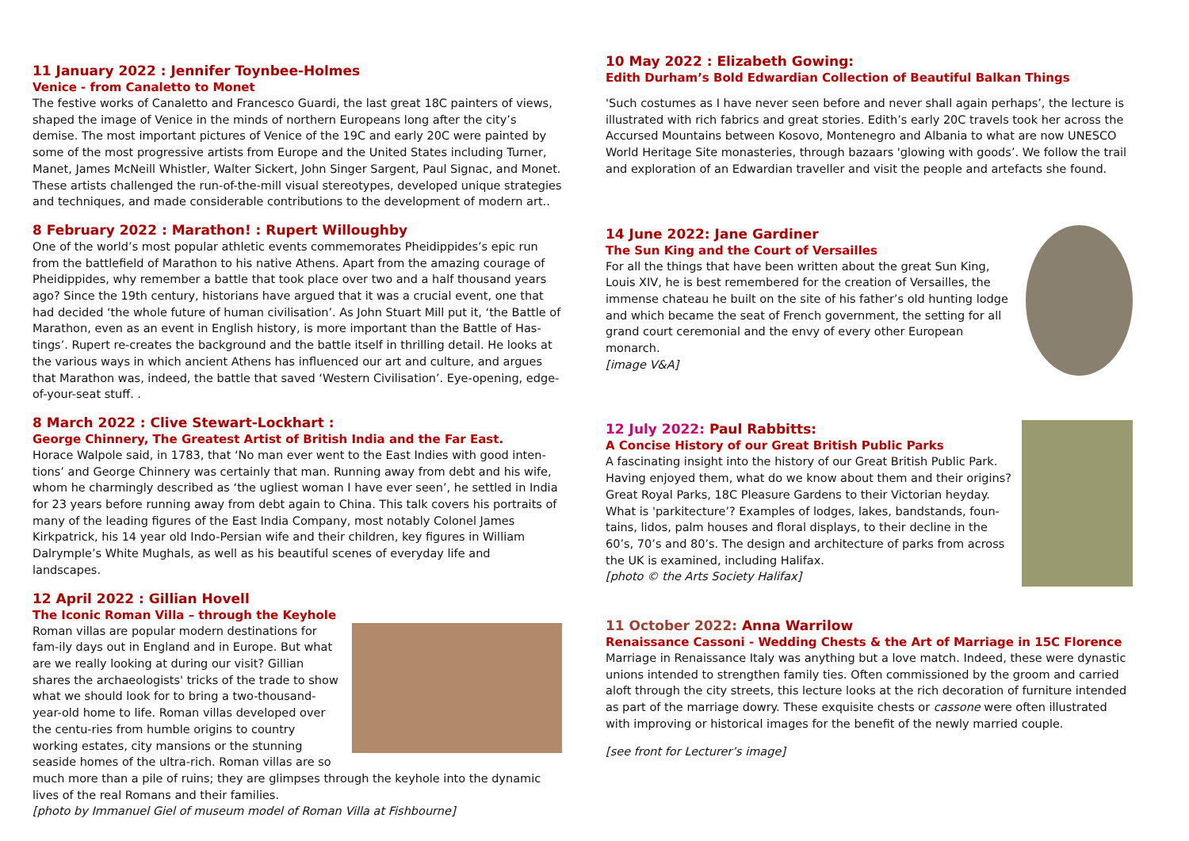11 January 2022 : Jennifer Toynbee-Holmes
Venice - from Canaletto to Monet
The festive works of Canaletto and Francesco Guardi, the last great 18C painters of views, shaped the image of Venice in the minds of northern Europeans long after the city’s demise. The most important pictures of Venice of the 19C and early 20C were painted by some of the most progressive artists from Europe and the United States including Turner, Manet, James McNeill Whistler, Walter Sickert, John Singer Sargent, Paul Signac, and Monet. These artists challenged the run-of-the-mill visual stereotypes, developed unique strategies and techniques, and made considerable contributions to the development of modern art..
8 February 2022 : Marathon! : Rupert Willoughby
One of the world’s most popular athletic events commemorates Pheidippides’s epic run from the battlefield of Marathon to his native Athens. Apart from the amazing courage of Pheidippides, why remember a battle that took place over two and a half thousand years ago? Since the 19th century, historians have argued that it was a crucial event, one that had decided ‘the whole future of human civilisation’. As John Stuart Mill put it, ‘the Battle of Marathon, even as an event in English history, is more important than the Battle of Has-tings’. Rupert re-creates the background and the battle itself in thrilling detail. He looks at the various ways in which ancient Athens has influenced our art and culture, and argues that Marathon was, indeed, the battle that saved ‘Western Civilisation’. Eye-opening, edge-of-your-seat stuff. .
8 March 2022 : Clive Stewart-Lockhart :
George Chinnery, The Greatest Artist of British India and the Far East.
Horace Walpole said, in 1783, that ‘No man ever went to the East Indies with good inten-tions’ and George Chinnery was certainly that man. Running away from debt and his wife, whom he charmingly described as ‘the ugliest woman I have ever seen’, he settled in India for 23 years before running away from debt again to China. This talk covers his portraits of many of the leading figures of the East India Company, most notably Colonel James Kirkpatrick, his 14 year old Indo-Persian wife and their children, key figures in William Dalrymple’s White Mughals, as well as his beautiful scenes of everyday life and landscapes.
12 April 2022 : Gillian Hovell
The Iconic Roman Villa – through the Keyhole
Roman villas are popular modern destinations for fam-ily days out in England and in Europe. But what are we really looking at during our visit? Gillian shares the archaeologists' tricks of the trade to show what we should look for to bring a two-thousand-year-old home to life. Roman villas developed over the centu-ries from humble origins to country working estates, city mansions or the stunning seaside homes of the ultra-rich. Roman villas are so much more than a pile of ruins; they are glimpses through the keyhole into the dynamic lives of the real Romans and their families.
[photo by Immanuel Giel of museum model of Roman Villa at Fishbourne]
10 May 2022 : Elizabeth Gowing:
Edith Durham’s Bold Edwardian Collection of Beautiful Balkan Things
'Such costumes as I have never seen before and never shall again perhaps’, the lecture is illustrated with rich fabrics and great stories. Edith’s early 20C travels took her across the Accursed Mountains between Kosovo, Montenegro and Albania to what are now UNESCO World Heritage Site monasteries, through bazaars 'glowing with goods’. We follow the trail and exploration of an Edwardian traveller and visit the people and artefacts she found.
14 June 2022: Jane Gardiner
The Sun King and the Court of Versailles
For all the things that have been written about the great Sun King, Louis XIV, he is best remembered for the creation of Versailles, the immense chateau he built on the site of his father’s old hunting lodge and which became the seat of French government, the setting for all grand court ceremonial and the envy of every other European monarch.
[image V&A]
12 July 2022: Paul Rabbitts:
A Concise History of our Great British Public Parks
A fascinating insight into the history of our Great British Public Park. Having enjoyed them, what do we know about them and their origins? Great Royal Parks, 18C Pleasure Gardens to their Victorian heyday. What is 'parkitecture’? Examples of lodges, lakes, bandstands, foun-tains, lidos, palm houses and floral displays, to their decline in the 60’s, 70’s and 80’s. The design and architecture of parks from across the UK is examined, including Halifax.
[photo © the Arts Society Halifax]
11 October 2022: Anna Warrilow
Renaissance Cassoni - Wedding Chests & the Art of Marriage in 15C Florence
Marriage in Renaissance Italy was anything but a love match. Indeed, these were dynastic unions intended to strengthen family ties. Often commissioned by the groom and carried aloft through the city streets, this lecture looks at the rich decoration of furniture intended as part of the marriage dowry. These exquisite chests or cassone were often illustrated with improving or historical images for the benefit of the newly married couple.
[see front for Lecturer’s image]